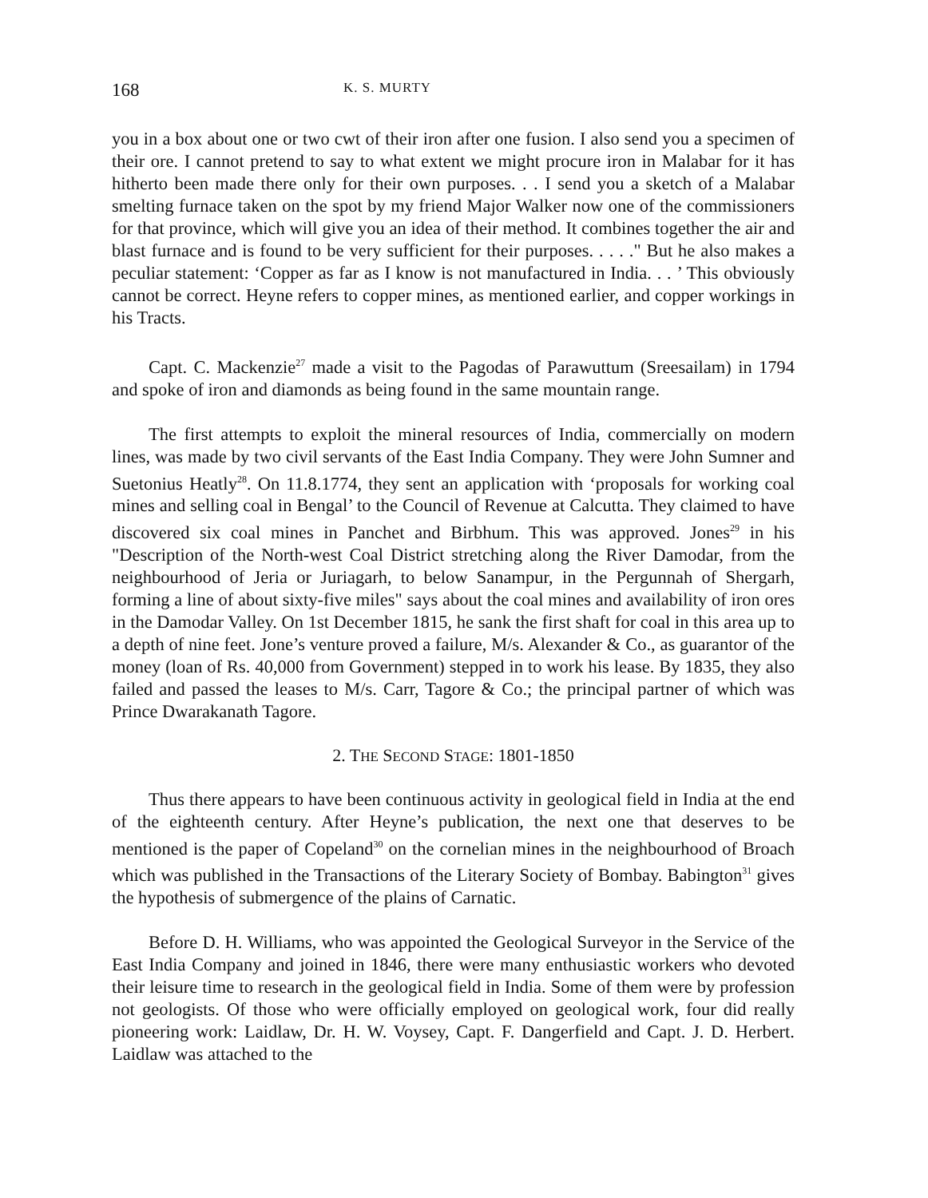168 K. S. MURTY
you in a box about one or two cwt of their iron after one fusion. I also send you a specimen of their ore. I cannot pretend to say to what extent we might procure iron in Malabar for it has hitherto been made there only for their own purposes. . . I send you a sketch of a Malabar smelting furnace taken on the spot by my friend Major Walker now one of the commissioners for that province, which will give you an idea of their method. It combines together the air and blast furnace and is found to be very sufficient for their purposes. . . . ." But he also makes a peculiar statement: ‘Copper as far as I know is not manufactured in India. . . ’ This obviously cannot be correct. Heyne refers to copper mines, as mentioned earlier, and copper workings in his Tracts.
Capt. C. Mackenzie<sup>27</sup> made a visit to the Pagodas of Parawuttum (Sreesailam) in 1794 and spoke of iron and diamonds as being found in the same mountain range.
The first attempts to exploit the mineral resources of India, commercially on modern lines, was made by two civil servants of the East India Company. They were John Sumner and Suetonius Heatly<sup>28</sup>. On 11.8.1774, they sent an application with ‘proposals for working coal mines and selling coal in Bengal’ to the Council of Revenue at Calcutta. They claimed to have discovered six coal mines in Panchet and Birbhum. This was approved. Jones<sup>29</sup> in his "Description of the North-west Coal District stretching along the River Damodar, from the neighbourhood of Jeria or Juriagarh, to below Sanampur, in the Pergunnah of Shergarh, forming a line of about sixty-five miles" says about the coal mines and availability of iron ores in the Damodar Valley. On 1st December 1815, he sank the first shaft for coal in this area up to a depth of nine feet. Jone’s venture proved a failure, M/s. Alexander & Co., as guarantor of the money (loan of Rs. 40,000 from Government) stepped in to work his lease. By 1835, they also failed and passed the leases to M/s. Carr, Tagore & Co.; the principal partner of which was Prince Dwarakanath Tagore.
2. THE SECOND STAGE: 1801-1850
Thus there appears to have been continuous activity in geological field in India at the end of the eighteenth century. After Heyne’s publication, the next one that deserves to be mentioned is the paper of Copeland<sup>30</sup> on the cornelian mines in the neighbourhood of Broach which was published in the Transactions of the Literary Society of Bombay. Babington<sup>31</sup> gives the hypothesis of submergence of the plains of Carnatic.
Before D. H. Williams, who was appointed the Geological Surveyor in the Service of the East India Company and joined in 1846, there were many enthusiastic workers who devoted their leisure time to research in the geological field in India. Some of them were by profession not geologists. Of those who were officially employed on geological work, four did really pioneering work: Laidlaw, Dr. H. W. Voysey, Capt. F. Dangerfield and Capt. J. D. Herbert. Laidlaw was attached to the